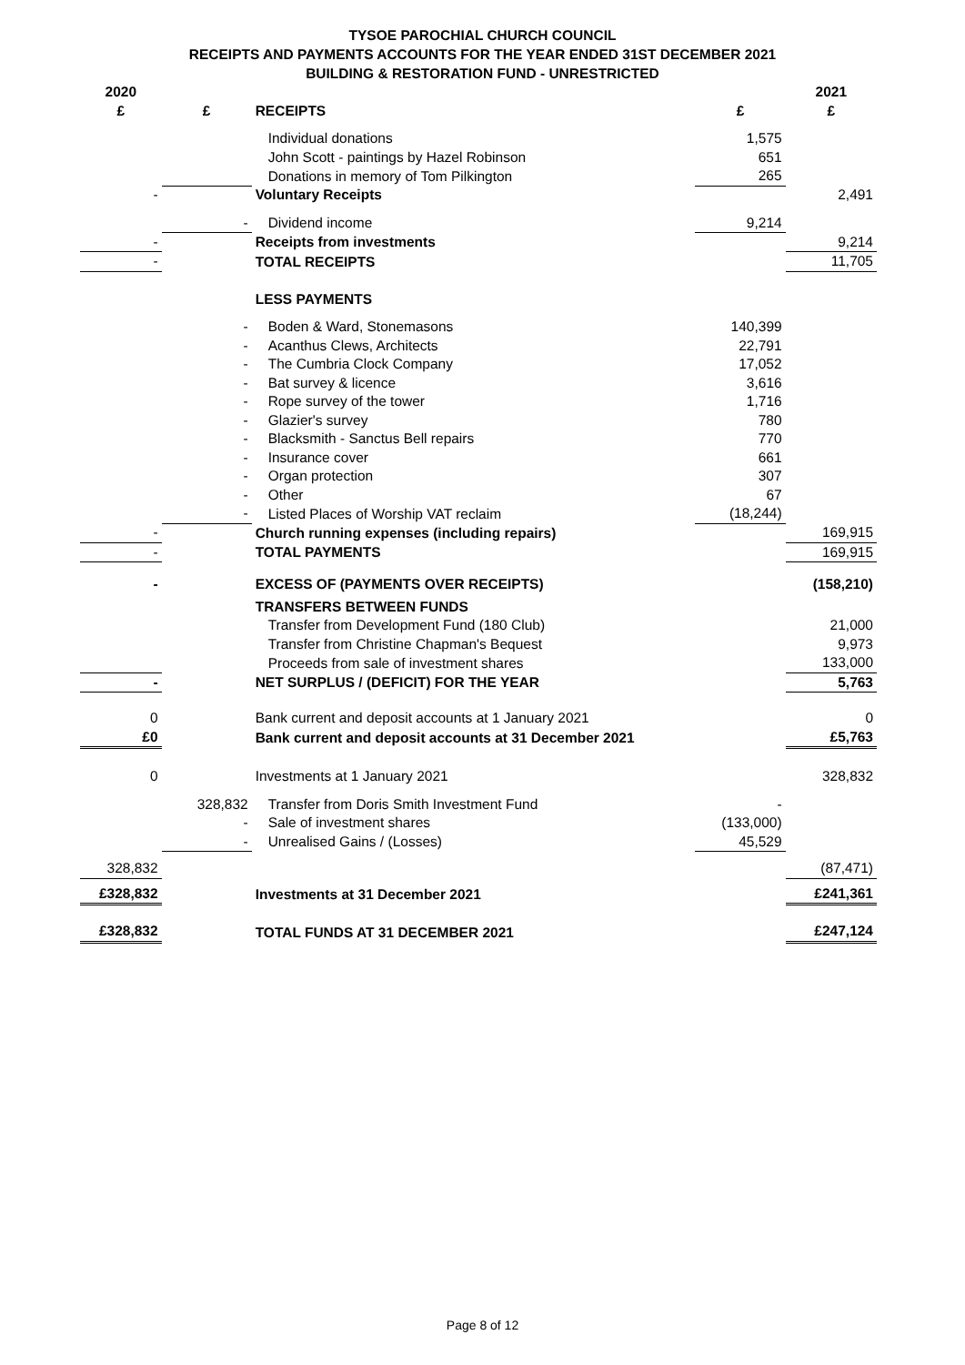TYSOE PAROCHIAL CHURCH COUNCIL
RECEIPTS AND PAYMENTS ACCOUNTS FOR THE YEAR ENDED 31ST DECEMBER 2021
BUILDING & RESTORATION FUND - UNRESTRICTED
| 2020 £ | £ | RECEIPTS | £ | 2021 £ |
| --- | --- | --- | --- | --- |
| | | Individual donations | 1,575 | |
| | | John Scott - paintings by Hazel Robinson | 651 | |
| | | Donations in memory of Tom Pilkington | 265 | |
| - | | Voluntary Receipts | | 2,491 |
| | - | Dividend income | 9,214 | |
| - | | Receipts from investments | | 9,214 |
| - | | TOTAL RECEIPTS | | 11,705 |
| | | LESS PAYMENTS | | |
| | - | Boden & Ward, Stonemasons | 140,399 | |
| | - | Acanthus Clews, Architects | 22,791 | |
| | - | The Cumbria Clock Company | 17,052 | |
| | - | Bat survey & licence | 3,616 | |
| | - | Rope survey of the tower | 1,716 | |
| | - | Glazier's survey | 780 | |
| | - | Blacksmith - Sanctus Bell repairs | 770 | |
| | - | Insurance cover | 661 | |
| | - | Organ protection | 307 | |
| | - | Other | 67 | |
| | - | Listed Places of Worship VAT reclaim | (18,244) | |
| - | | Church running expenses (including repairs) | | 169,915 |
| - | | TOTAL PAYMENTS | | 169,915 |
| - | | EXCESS OF (PAYMENTS OVER RECEIPTS) | | (158,210) |
| | | TRANSFERS BETWEEN FUNDS | | |
| | | Transfer from Development Fund (180 Club) | | 21,000 |
| | | Transfer from Christine Chapman's Bequest | | 9,973 |
| | | Proceeds from sale of investment shares | | 133,000 |
| - | | NET SURPLUS / (DEFICIT) FOR THE YEAR | | 5,763 |
| 0 | | Bank current and deposit accounts at 1 January 2021 | | 0 |
| £0 | | Bank current and deposit accounts at 31 December 2021 | | £5,763 |
| 0 | | Investments at 1 January 2021 | | 328,832 |
| | 328,832 | Transfer from Doris Smith Investment Fund | - | |
| | - | Sale of investment shares | (133,000) | |
| | - | Unrealised Gains / (Losses) | 45,529 | |
| 328,832 | | | | (87,471) |
| £328,832 | | Investments at 31 December 2021 | | £241,361 |
| £328,832 | | TOTAL FUNDS AT 31 DECEMBER 2021 | | £247,124 |
Page 8 of 12